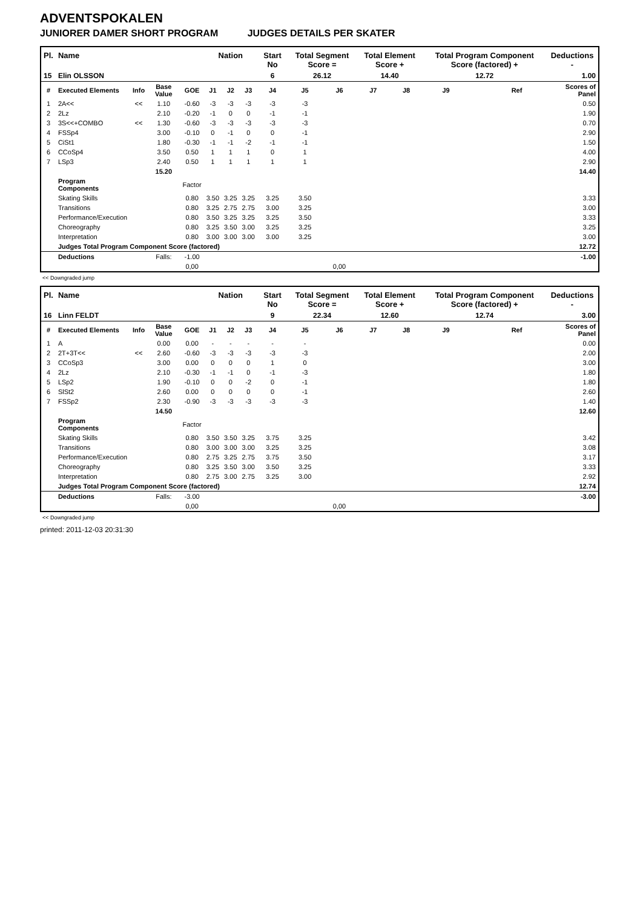ADVENTSPOKALEN
JUNIORER DAMER SHORT PROGRAM JUDGES DETAILS PER SKATER
| Pl. | Name | | | | Nation | | | Start No | Total Segment Score = | | Total Element Score + | | Total Program Component Score (factored) + | | | Deductions - |
| --- | --- | --- | --- | --- | --- | --- | --- | --- | --- | --- | --- | --- | --- | --- | --- | --- |
| 15 | Elin OLSSON | | | | | | | 6 | 26.12 | | 14.40 | | 12.72 | | | 1.00 |
| # | Executed Elements | Info | Base Value | GOE | J1 | J2 | J3 | J4 | J5 | J6 | J7 | J8 | J9 | | Ref | Scores of Panel |
| 1 | 2A<< | << | 1.10 | -0.60 | -3 | -3 | -3 | -3 | -3 | | | | | | | 0.50 |
| 2 | 2Lz | | 2.10 | -0.20 | -1 | 0 | 0 | -1 | -1 | | | | | | | 1.90 |
| 3 | 3S<<+COMBO | << | 1.30 | -0.60 | -3 | -3 | -3 | -3 | -3 | | | | | | | 0.70 |
| 4 | FSSp4 | | 3.00 | -0.10 | 0 | -1 | 0 | 0 | -1 | | | | | | | 2.90 |
| 5 | CiSt1 | | 1.80 | -0.30 | -1 | -1 | -2 | -1 | -1 | | | | | | | 1.50 |
| 6 | CCoSp4 | | 3.50 | 0.50 | 1 | 1 | 1 | 0 | 1 | | | | | | | 4.00 |
| 7 | LSp3 | | 2.40 | 0.50 | 1 | 1 | 1 | 1 | 1 | | | | | | | 2.90 |
| | | | 15.20 | | | | | | | | | | | | | 14.40 |
| | Program Components | | | Factor | | | | | | | | | | | | |
| | Skating Skills | | | 0.80 | 3.50 | 3.25 | 3.25 | 3.25 | 3.50 | | | | | | | 3.33 |
| | Transitions | | | 0.80 | 3.25 | 2.75 | 2.75 | 3.00 | 3.25 | | | | | | | 3.00 |
| | Performance/Execution | | | 0.80 | 3.50 | 3.25 | 3.25 | 3.25 | 3.50 | | | | | | | 3.33 |
| | Choreography | | | 0.80 | 3.25 | 3.50 | 3.00 | 3.25 | 3.25 | | | | | | | 3.25 |
| | Interpretation | | | 0.80 | 3.00 | 3.00 | 3.00 | 3.00 | 3.25 | | | | | | | 3.00 |
| | Judges Total Program Component Score (factored) | | | | | | | | | | | | | | | 12.72 |
| | Deductions | | Falls: | -1.00 | | | | | | | | | | | | -1.00 |
| | | | | 0,00 | | | | | | 0,00 | | | | | | |
<< Downgraded jump
| Pl. | Name | | | | Nation | | | Start No | Total Segment Score = | | Total Element Score + | | Total Program Component Score (factored) + | | | Deductions - |
| --- | --- | --- | --- | --- | --- | --- | --- | --- | --- | --- | --- | --- | --- | --- | --- | --- |
| 16 | Linn FELDT | | | | | | | 9 | 22.34 | | 12.60 | | 12.74 | | | 3.00 |
| # | Executed Elements | Info | Base Value | GOE | J1 | J2 | J3 | J4 | J5 | J6 | J7 | J8 | J9 | | Ref | Scores of Panel |
| 1 | A | | 0.00 | 0.00 | - | - | - | - | - | | | | | | | 0.00 |
| 2 | 2T+3T<< | << | 2.60 | -0.60 | -3 | -3 | -3 | -3 | -3 | | | | | | | 2.00 |
| 3 | CCoSp3 | | 3.00 | 0.00 | 0 | 0 | 0 | 1 | 0 | | | | | | | 3.00 |
| 4 | 2Lz | | 2.10 | -0.30 | -1 | -1 | 0 | -1 | -3 | | | | | | | 1.80 |
| 5 | LSp2 | | 1.90 | -0.10 | 0 | 0 | -2 | 0 | -1 | | | | | | | 1.80 |
| 6 | SlSt2 | | 2.60 | 0.00 | 0 | 0 | 0 | 0 | -1 | | | | | | | 2.60 |
| 7 | FSSp2 | | 2.30 | -0.90 | -3 | -3 | -3 | -3 | -3 | | | | | | | 1.40 |
| | | | 14.50 | | | | | | | | | | | | | 12.60 |
| | Program Components | | | Factor | | | | | | | | | | | | |
| | Skating Skills | | | 0.80 | 3.50 | 3.50 | 3.25 | 3.75 | 3.25 | | | | | | | 3.42 |
| | Transitions | | | 0.80 | 3.00 | 3.00 | 3.00 | 3.25 | 3.25 | | | | | | | 3.08 |
| | Performance/Execution | | | 0.80 | 2.75 | 3.25 | 2.75 | 3.75 | 3.50 | | | | | | | 3.17 |
| | Choreography | | | 0.80 | 3.25 | 3.50 | 3.00 | 3.50 | 3.25 | | | | | | | 3.33 |
| | Interpretation | | | 0.80 | 2.75 | 3.00 | 2.75 | 3.25 | 3.00 | | | | | | | 2.92 |
| | Judges Total Program Component Score (factored) | | | | | | | | | | | | | | | 12.74 |
| | Deductions | | Falls: | -3.00 | | | | | | | | | | | | -3.00 |
| | | | | 0,00 | | | | | | 0,00 | | | | | | |
<< Downgraded jump
printed: 2011-12-03 20:31:30